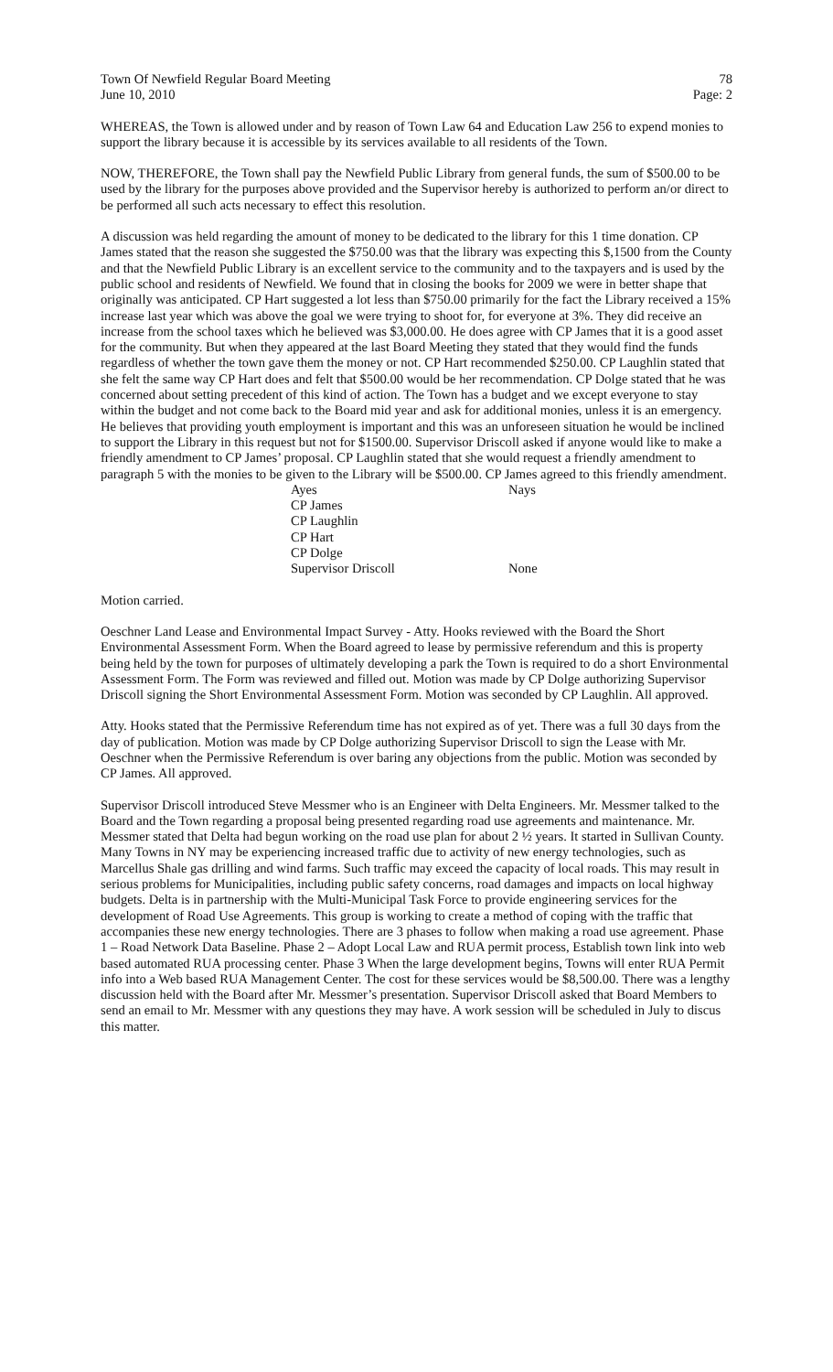Town Of Newfield Regular Board Meeting 78
June 10, 2010 Page: 2
WHEREAS, the Town is allowed under and by reason of Town Law 64 and Education Law 256 to expend monies to support the library because it is accessible by its services available to all residents of the Town.
NOW, THEREFORE, the Town shall pay the Newfield Public Library from general funds, the sum of $500.00 to be used by the library for the purposes above provided and the Supervisor hereby is authorized to perform an/or direct to be performed all such acts necessary to effect this resolution.
A discussion was held regarding the amount of money to be dedicated to the library for this 1 time donation. CP James stated that the reason she suggested the $750.00 was that the library was expecting this $,1500 from the County and that the Newfield Public Library is an excellent service to the community and to the taxpayers and is used by the public school and residents of Newfield. We found that in closing the books for 2009 we were in better shape that originally was anticipated. CP Hart suggested a lot less than $750.00 primarily for the fact the Library received a 15% increase last year which was above the goal we were trying to shoot for, for everyone at 3%. They did receive an increase from the school taxes which he believed was $3,000.00. He does agree with CP James that it is a good asset for the community. But when they appeared at the last Board Meeting they stated that they would find the funds regardless of whether the town gave them the money or not. CP Hart recommended $250.00. CP Laughlin stated that she felt the same way CP Hart does and felt that $500.00 would be her recommendation. CP Dolge stated that he was concerned about setting precedent of this kind of action. The Town has a budget and we except everyone to stay within the budget and not come back to the Board mid year and ask for additional monies, unless it is an emergency. He believes that providing youth employment is important and this was an unforeseen situation he would be inclined to support the Library in this request but not for $1500.00. Supervisor Driscoll asked if anyone would like to make a friendly amendment to CP James’ proposal. CP Laughlin stated that she would request a friendly amendment to paragraph 5 with the monies to be given to the Library will be $500.00. CP James agreed to this friendly amendment.
| Ayes | Nays |
| CP James | |
| CP Laughlin | |
| CP Hart | |
| CP Dolge | |
| Supervisor Driscoll | None |
Motion carried.
Oeschner Land Lease and Environmental Impact Survey - Atty. Hooks reviewed with the Board the Short Environmental Assessment Form. When the Board agreed to lease by permissive referendum and this is property being held by the town for purposes of ultimately developing a park the Town is required to do a short Environmental Assessment Form. The Form was reviewed and filled out. Motion was made by CP Dolge authorizing Supervisor Driscoll signing the Short Environmental Assessment Form. Motion was seconded by CP Laughlin. All approved.
Atty. Hooks stated that the Permissive Referendum time has not expired as of yet. There was a full 30 days from the day of publication. Motion was made by CP Dolge authorizing Supervisor Driscoll to sign the Lease with Mr. Oeschner when the Permissive Referendum is over baring any objections from the public. Motion was seconded by CP James. All approved.
Supervisor Driscoll introduced Steve Messmer who is an Engineer with Delta Engineers. Mr. Messmer talked to the Board and the Town regarding a proposal being presented regarding road use agreements and maintenance. Mr. Messmer stated that Delta had begun working on the road use plan for about 2 ½ years. It started in Sullivan County. Many Towns in NY may be experiencing increased traffic due to activity of new energy technologies, such as Marcellus Shale gas drilling and wind farms. Such traffic may exceed the capacity of local roads. This may result in serious problems for Municipalities, including public safety concerns, road damages and impacts on local highway budgets. Delta is in partnership with the Multi-Municipal Task Force to provide engineering services for the development of Road Use Agreements. This group is working to create a method of coping with the traffic that accompanies these new energy technologies. There are 3 phases to follow when making a road use agreement. Phase 1 – Road Network Data Baseline. Phase 2 – Adopt Local Law and RUA permit process, Establish town link into web based automated RUA processing center. Phase 3 When the large development begins, Towns will enter RUA Permit info into a Web based RUA Management Center. The cost for these services would be $8,500.00. There was a lengthy discussion held with the Board after Mr. Messmer’s presentation. Supervisor Driscoll asked that Board Members to send an email to Mr. Messmer with any questions they may have. A work session will be scheduled in July to discus this matter.